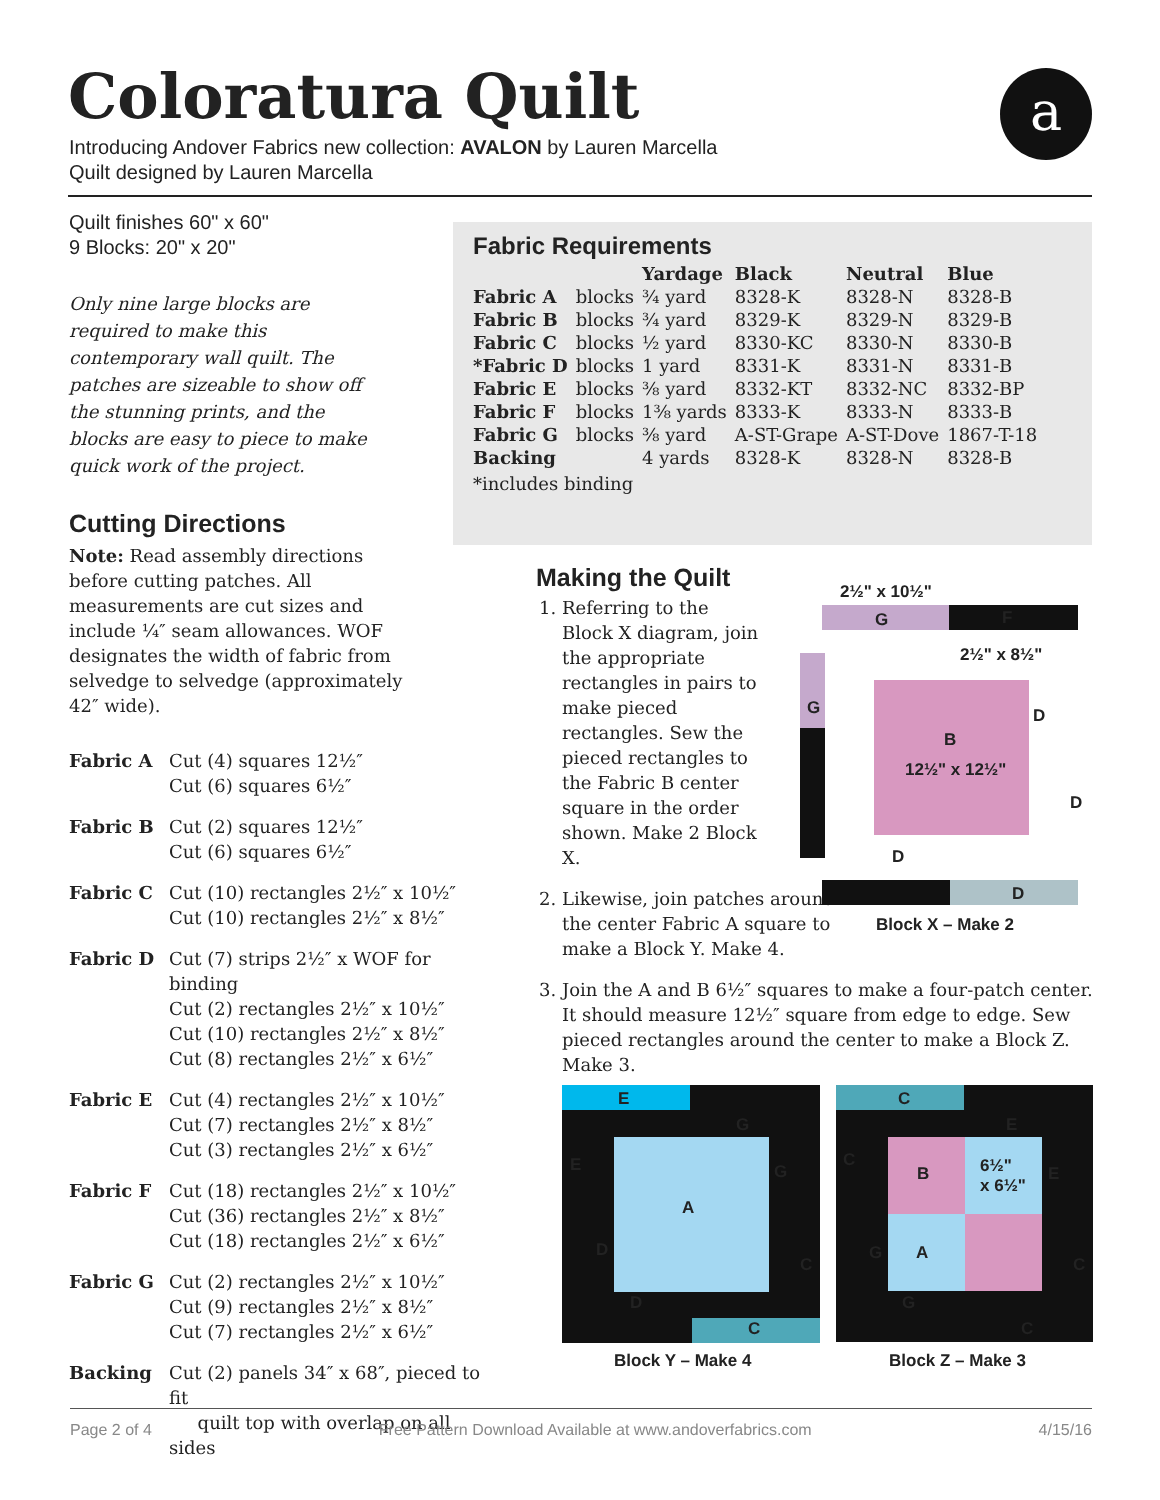Coloratura Quilt
Introducing Andover Fabrics new collection: AVALON by Lauren Marcella
Quilt designed by Lauren Marcella
a
Quilt finishes 60" x 60"
9 Blocks: 20" x 20"
Only nine large blocks are required to make this contemporary wall quilt. The patches are sizeable to show off the stunning prints, and the blocks are easy to piece to make quick work of the project.
Cutting Directions
Note: Read assembly directions before cutting patches. All measurements are cut sizes and include ¼″ seam allowances. WOF designates the width of fabric from selvedge to selvedge (approximately 42″ wide).
| Fabric A | Cut (4) squares 12½″ Cut (6) squares 6½″ |
| Fabric B | Cut (2) squares 12½″ Cut (6) squares 6½″ |
| Fabric C | Cut (10) rectangles 2½″ x 10½″ Cut (10) rectangles 2½″ x 8½″ |
| Fabric D | Cut (7) strips 2½″ x WOF for binding Cut (2) rectangles 2½″ x 10½″ Cut (10) rectangles 2½″ x 8½″ Cut (8) rectangles 2½″ x 6½″ |
| Fabric E | Cut (4) rectangles 2½″ x 10½″ Cut (7) rectangles 2½″ x 8½″ Cut (3) rectangles 2½″ x 6½″ |
| Fabric F | Cut (18) rectangles 2½″ x 10½″ Cut (36) rectangles 2½″ x 8½″ Cut (18) rectangles 2½″ x 6½″ |
| Fabric G | Cut (2) rectangles 2½″ x 10½″ Cut (9) rectangles 2½″ x 8½″ Cut (7) rectangles 2½″ x 6½″ |
| Backing | Cut (2) panels 34″ x 68″, pieced to fit quilt top with overlap on all sides |
Fabric Requirements
| | | Yardage | Black | Neutral | Blue |
| --- | --- | --- | --- | --- | --- |
| Fabric A | blocks | ¾ yard | 8328-K | 8328-N | 8328-B |
| Fabric B | blocks | ¾ yard | 8329-K | 8329-N | 8329-B |
| Fabric C | blocks | ½ yard | 8330-KC | 8330-N | 8330-B |
| *Fabric D | blocks | 1 yard | 8331-K | 8331-N | 8331-B |
| Fabric E | blocks | ⅜ yard | 8332-KT | 8332-NC | 8332-BP |
| Fabric F | blocks | 1⅜ yards | 8333-K | 8333-N | 8333-B |
| Fabric G | blocks | ⅜ yard | A-ST-Grape | A-ST-Dove | 1867-T-18 |
| Backing | | 4 yards | 8328-K | 8328-N | 8328-B |
*includes binding
Making the Quilt
1. Referring to the Block X diagram, join the appropriate rectangles in pairs to make pieced rectangles. Sew the pieced rectangles to the Fabric B center square in the order shown. Make 2 Block X.
2. Likewise, join patches around the center Fabric A square to make a Block Y. Make 4.
3. Join the A and B 6½″ squares to make a four-patch center. It should measure 12½″ square from edge to edge. Sew pieced rectangles around the center to make a Block Z. Make 3.
2½" x 10½"
G F
2½" x 8½"
B
12½" x 12½"
D
D
G
D
D
Block X – Make 2
E
G
E G
A
D
C
D
C
Block Y – Make 4
C
E
C
B
6½"
x 6½"
E
A
G
C
G
C
Block Z – Make 3
Page 2 of 4 Free Pattern Download Available at www.andoverfabrics.com 4/15/16